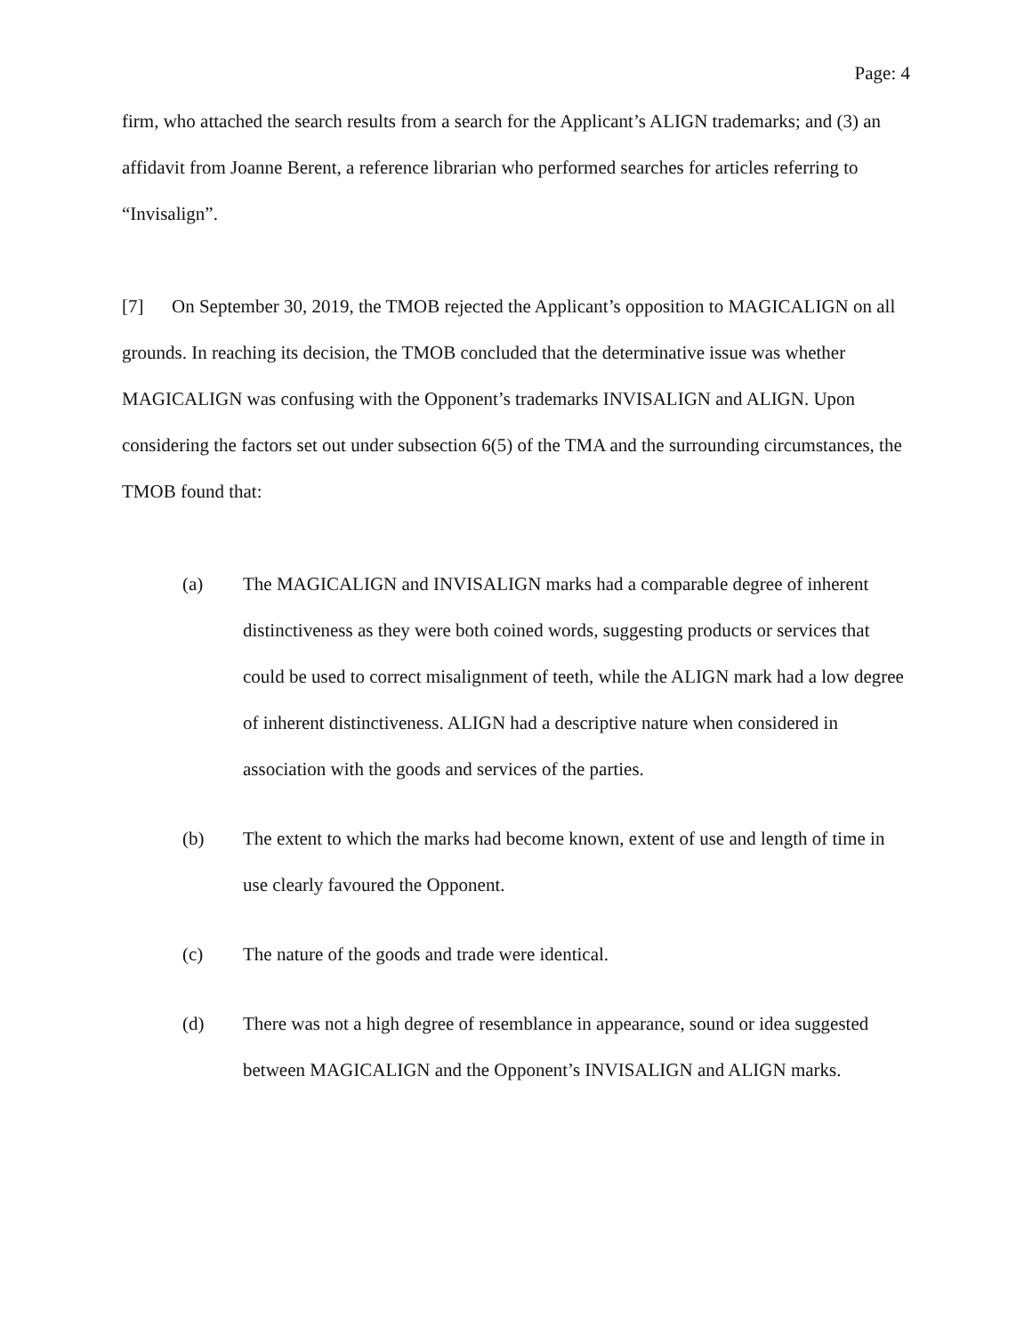Page: 4
firm, who attached the search results from a search for the Applicant’s ALIGN trademarks; and (3) an affidavit from Joanne Berent, a reference librarian who performed searches for articles referring to “Invisalign”.
[7] On September 30, 2019, the TMOB rejected the Applicant’s opposition to MAGICALIGN on all grounds. In reaching its decision, the TMOB concluded that the determinative issue was whether MAGICALIGN was confusing with the Opponent’s trademarks INVISALIGN and ALIGN. Upon considering the factors set out under subsection 6(5) of the TMA and the surrounding circumstances, the TMOB found that:
(a) The MAGICALIGN and INVISALIGN marks had a comparable degree of inherent distinctiveness as they were both coined words, suggesting products or services that could be used to correct misalignment of teeth, while the ALIGN mark had a low degree of inherent distinctiveness. ALIGN had a descriptive nature when considered in association with the goods and services of the parties.
(b) The extent to which the marks had become known, extent of use and length of time in use clearly favoured the Opponent.
(c) The nature of the goods and trade were identical.
(d) There was not a high degree of resemblance in appearance, sound or idea suggested between MAGICALIGN and the Opponent’s INVISALIGN and ALIGN marks.